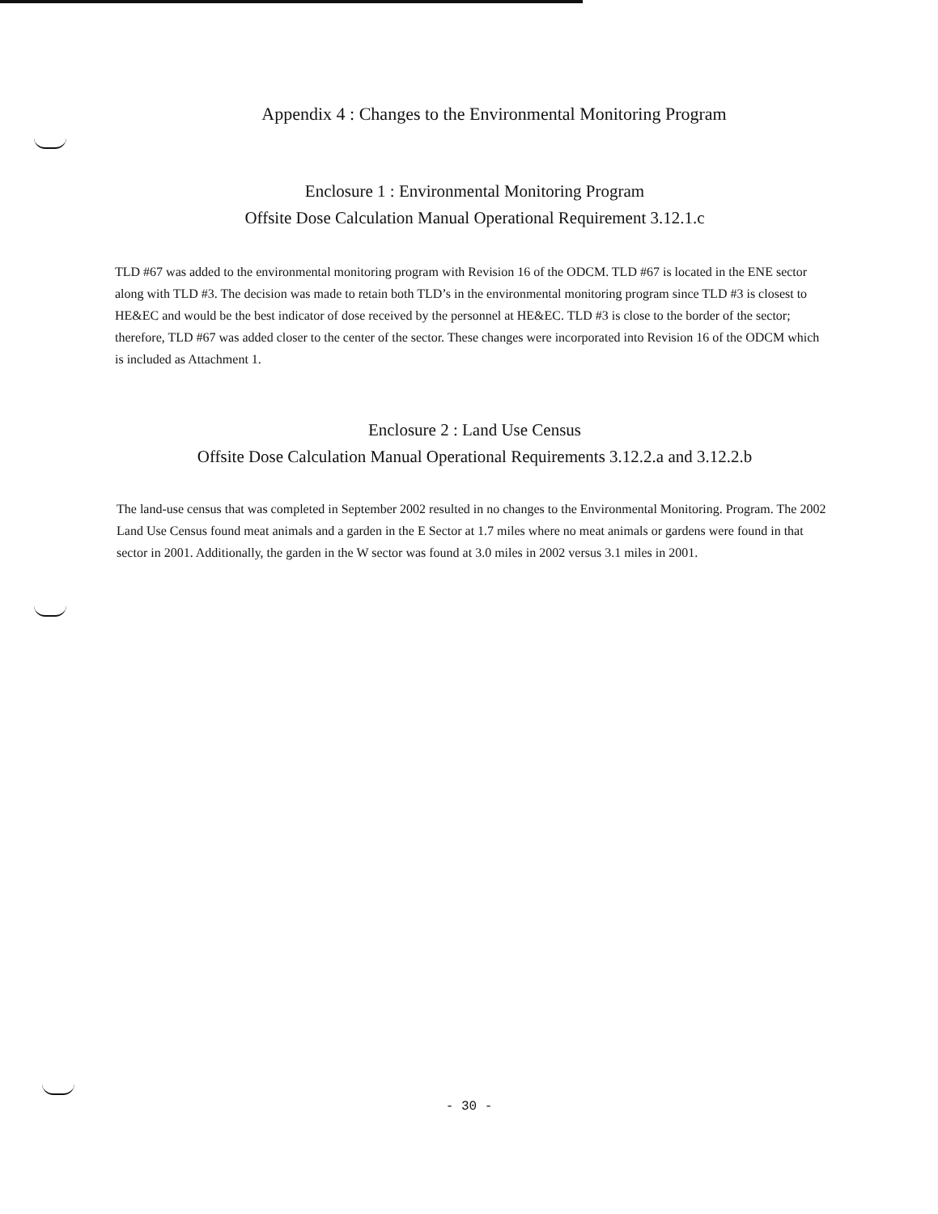Appendix 4 : Changes to the Environmental Monitoring Program
Enclosure 1 : Environmental Monitoring Program
Offsite Dose Calculation Manual Operational Requirement 3.12.1.c
TLD #67 was added to the environmental monitoring program with Revision 16 of the ODCM. TLD #67 is located in the ENE sector along with TLD #3. The decision was made to retain both TLD’s in the environmental monitoring program since TLD #3 is closest to HE&EC and would be the best indicator of dose received by the personnel at HE&EC. TLD #3 is close to the border of the sector; therefore, TLD #67 was added closer to the center of the sector. These changes were incorporated into Revision 16 of the ODCM which is included as Attachment 1.
Enclosure 2 : Land Use Census
Offsite Dose Calculation Manual Operational Requirements 3.12.2.a and 3.12.2.b
The land-use census that was completed in September 2002 resulted in no changes to the Environmental Monitoring. Program. The 2002 Land Use Census found meat animals and a garden in the E Sector at 1.7 miles where no meat animals or gardens were found in that sector in 2001. Additionally, the garden in the W sector was found at 3.0 miles in 2002 versus 3.1 miles in 2001.
- 30 -